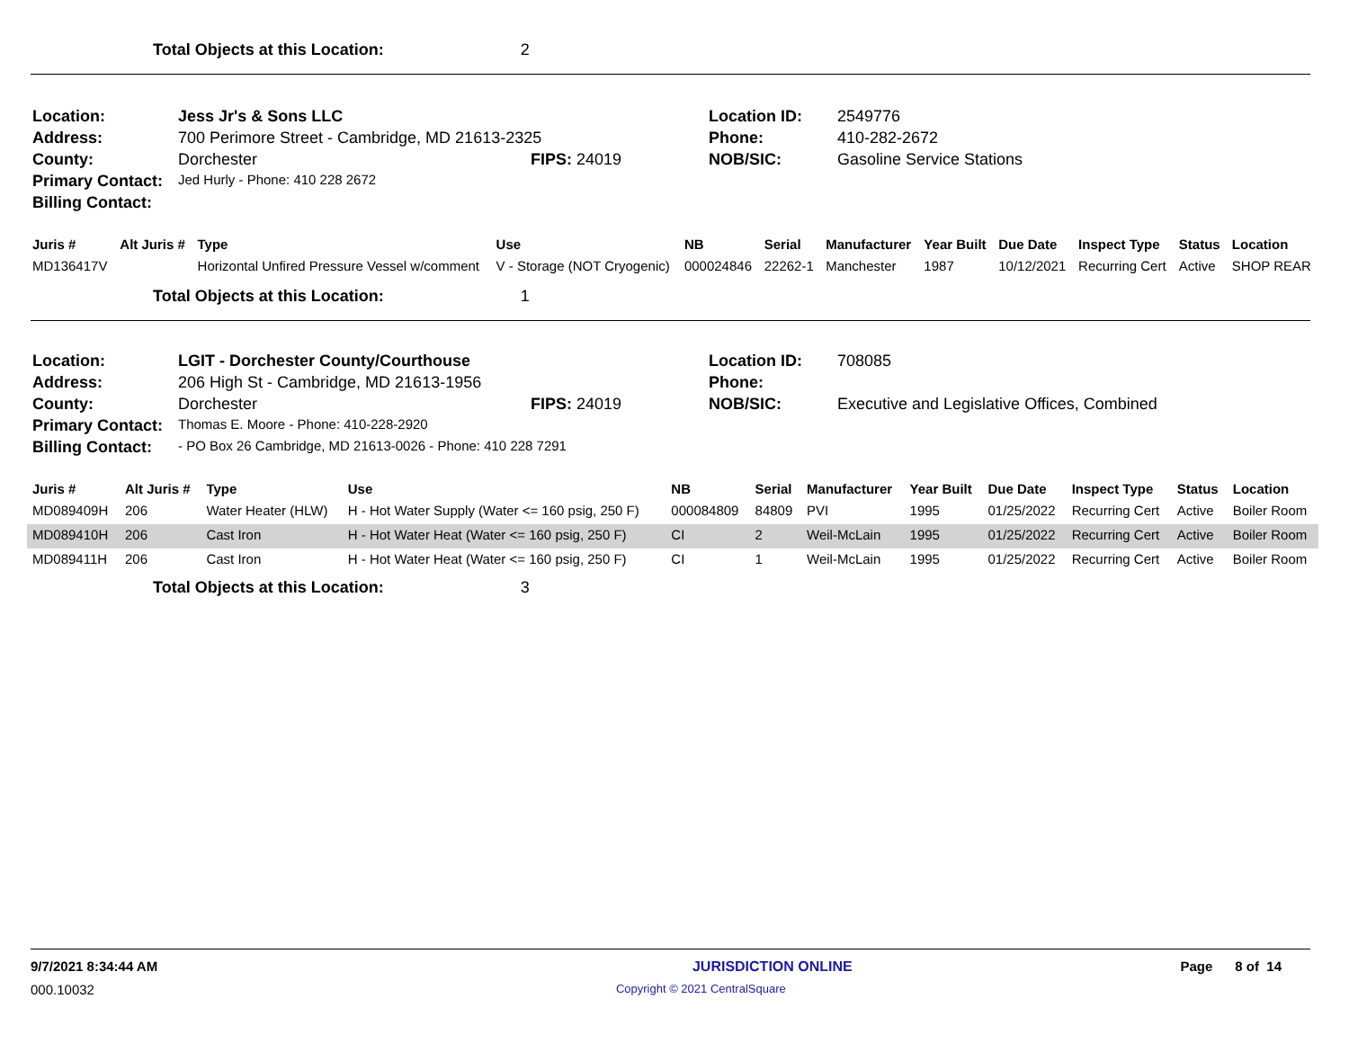Total Objects at this Location: 2
| Location: | Jess Jr's & Sons LLC | | Location ID: | 2549776 |
| Address: | 700 Perimore Street - Cambridge, MD 21613-2325 | | Phone: | 410-282-2672 |
| County: | Dorchester | FIPS: 24019 | NOB/SIC: | Gasoline Service Stations |
| Primary Contact: | Jed Hurly - Phone: 410 228 2672 | | | |
| Billing Contact: | | | | |
| Juris # | Alt Juris # | Type | Use | NB | Serial | Manufacturer | Year Built | Due Date | Inspect Type | Status | Location |
| --- | --- | --- | --- | --- | --- | --- | --- | --- | --- | --- | --- |
| MD136417V | | Horizontal Unfired Pressure Vessel w/comment | V - Storage (NOT Cryogenic) | 000024846 | 22262-1 | Manchester | 1987 | 10/12/2021 | Recurring Cert | Active | SHOP REAR |
Total Objects at this Location: 1
| Location: | LGIT - Dorchester County/Courthouse | | Location ID: | 708085 |
| Address: | 206 High St - Cambridge, MD 21613-1956 | | Phone: | |
| County: | Dorchester | FIPS: 24019 | NOB/SIC: | Executive and Legislative Offices, Combined |
| Primary Contact: | Thomas E. Moore - Phone: 410-228-2920 | | | |
| Billing Contact: | - PO Box 26 Cambridge, MD 21613-0026 - Phone: 410 228 7291 | | | |
| Juris # | Alt Juris # | Type | Use | NB | Serial | Manufacturer | Year Built | Due Date | Inspect Type | Status | Location |
| --- | --- | --- | --- | --- | --- | --- | --- | --- | --- | --- | --- |
| MD089409H | 206 | Water Heater (HLW) | H - Hot Water Supply (Water <= 160 psig, 250 F) | 000084809 | 84809 | PVI | 1995 | 01/25/2022 | Recurring Cert | Active | Boiler Room |
| MD089410H | 206 | Cast Iron | H - Hot Water Heat (Water <= 160 psig, 250 F) | CI | 2 | Weil-McLain | 1995 | 01/25/2022 | Recurring Cert | Active | Boiler Room |
| MD089411H | 206 | Cast Iron | H - Hot Water Heat (Water <= 160 psig, 250 F) | CI | 1 | Weil-McLain | 1995 | 01/25/2022 | Recurring Cert | Active | Boiler Room |
Total Objects at this Location: 3
9/7/2021 8:34:44 AM JURISDICTION ONLINE Page 8 of 14
000.10032 Copyright © 2021 CentralSquare